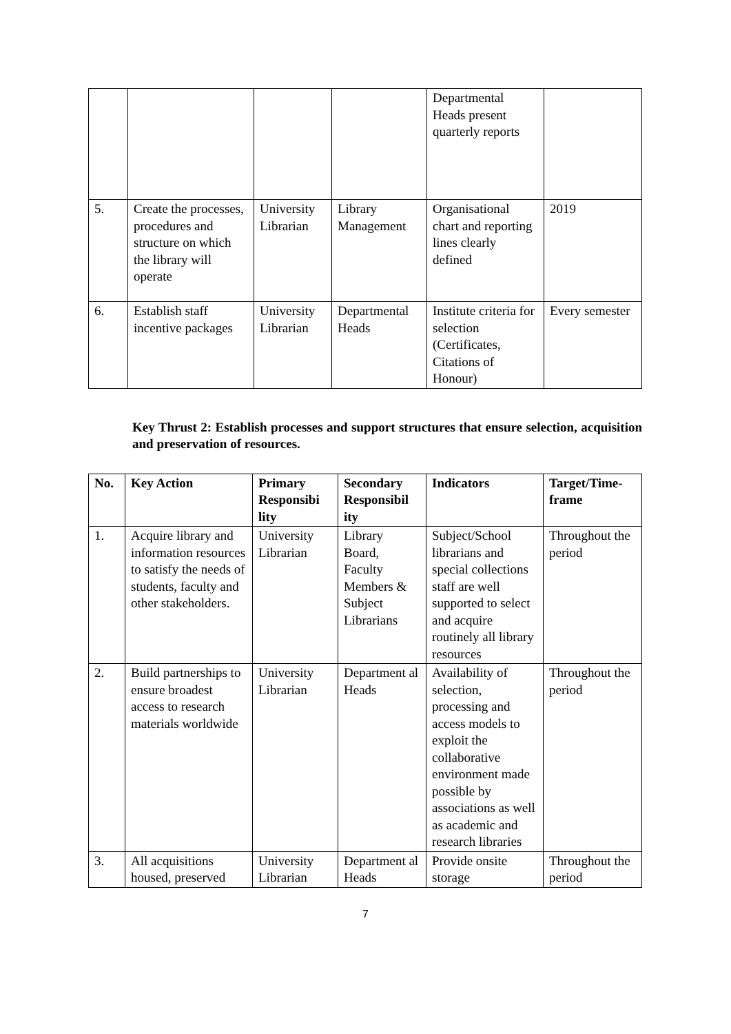| | | | | Departmental Heads present quarterly reports | |
| 5. | Create the processes, procedures and structure on which the library will operate | University Librarian | Library Management | Organisational chart and reporting lines clearly defined | 2019 |
| 6. | Establish staff incentive packages | University Librarian | Departmental Heads | Institute criteria for selection (Certificates, Citations of Honour) | Every semester |
Key Thrust 2: Establish processes and support structures that ensure selection, acquisition and preservation of resources.
| No. | Key Action | Primary Responsibi lity | Secondary Responsibil ity | Indicators | Target/Time-frame |
| --- | --- | --- | --- | --- | --- |
| 1. | Acquire library and information resources to satisfy the needs of students, faculty and other stakeholders. | University Librarian | Library Board, Faculty Members & Subject Librarians | Subject/School librarians and special collections staff are well supported to select and acquire routinely all library resources | Throughout the period |
| 2. | Build partnerships to ensure broadest access to research materials worldwide | University Librarian | Department al Heads | Availability of selection, processing and access models to exploit the collaborative environment made possible by associations as well as academic and research libraries | Throughout the period |
| 3. | All acquisitions housed, preserved | University Librarian | Department al Heads | Provide onsite storage | Throughout the period |
7